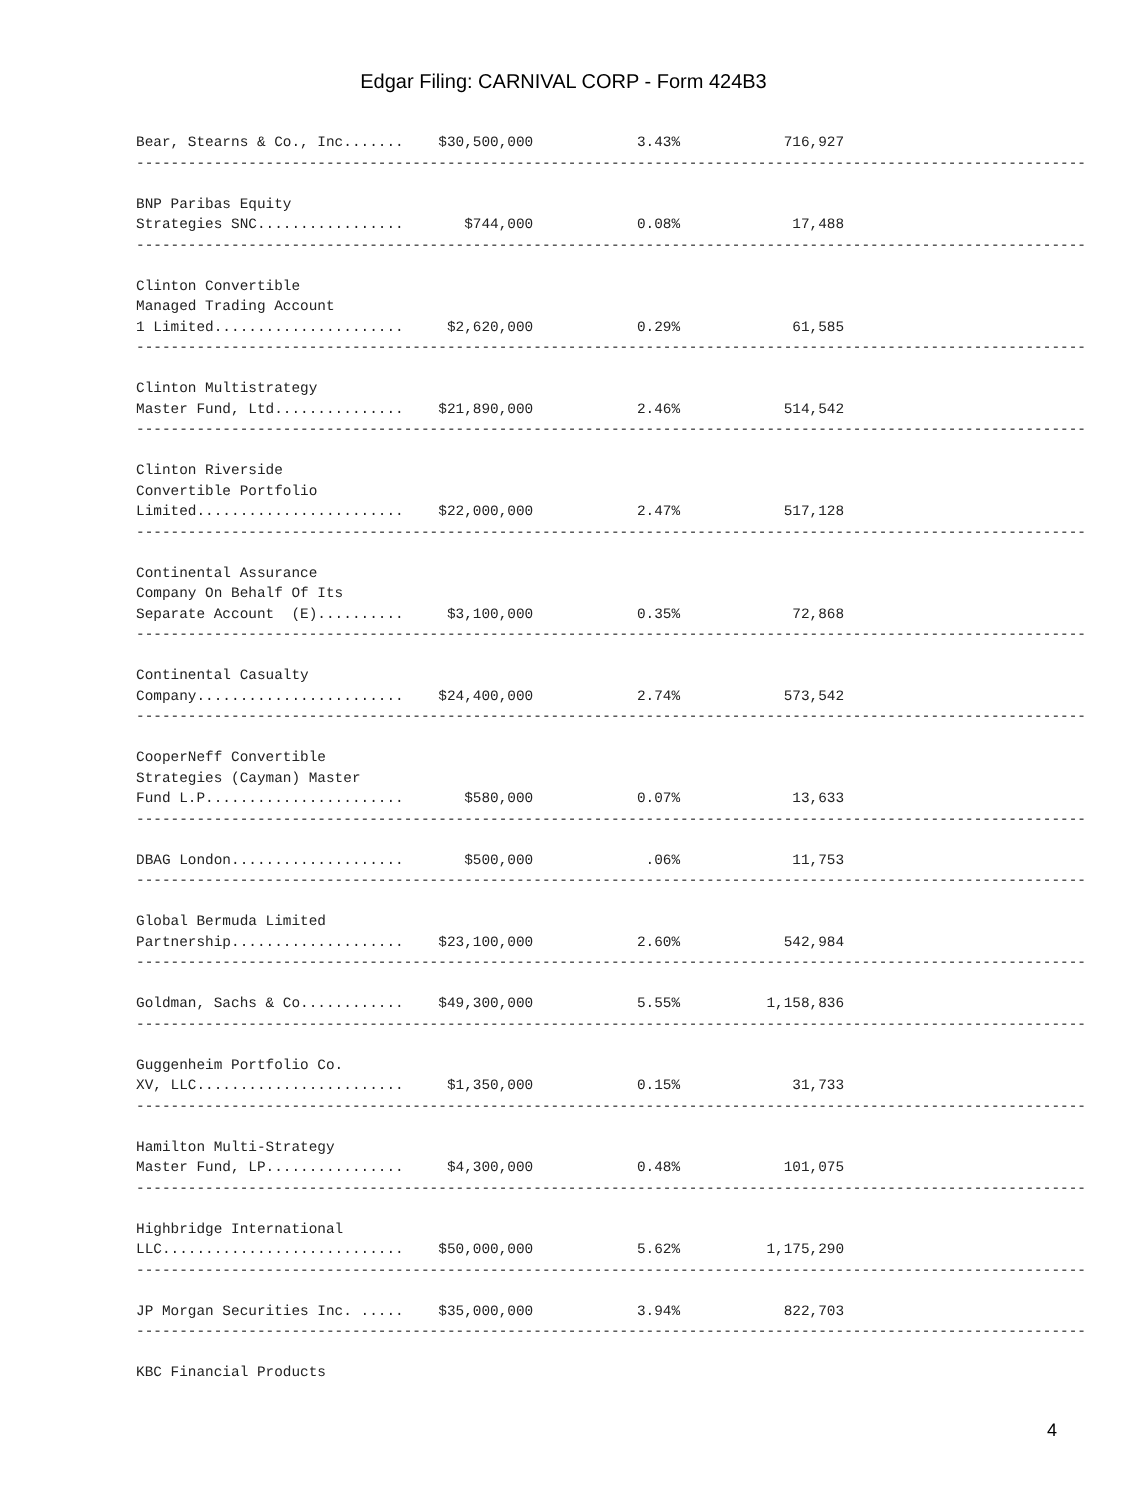Edgar Filing: CARNIVAL CORP - Form 424B3
Bear, Stearns & Co., Inc.......    $30,500,000            3.43%            716,927
--------------------------------------------------------------------------------------------------------------

BNP Paribas Equity
Strategies SNC.................       $744,000            0.08%             17,488
--------------------------------------------------------------------------------------------------------------

Clinton Convertible
Managed Trading Account
1 Limited......................     $2,620,000            0.29%             61,585
--------------------------------------------------------------------------------------------------------------

Clinton Multistrategy
Master Fund, Ltd...............    $21,890,000            2.46%            514,542
--------------------------------------------------------------------------------------------------------------

Clinton Riverside
Convertible Portfolio
Limited........................    $22,000,000            2.47%            517,128
--------------------------------------------------------------------------------------------------------------

Continental Assurance
Company On Behalf Of Its
Separate Account  (E)..........     $3,100,000            0.35%             72,868
--------------------------------------------------------------------------------------------------------------

Continental Casualty
Company........................    $24,400,000            2.74%            573,542
--------------------------------------------------------------------------------------------------------------

CooperNeff Convertible
Strategies (Cayman) Master
Fund L.P.......................       $580,000            0.07%             13,633
--------------------------------------------------------------------------------------------------------------

DBAG London....................       $500,000             .06%             11,753
--------------------------------------------------------------------------------------------------------------

Global Bermuda Limited
Partnership....................    $23,100,000            2.60%            542,984
--------------------------------------------------------------------------------------------------------------

Goldman, Sachs & Co............    $49,300,000            5.55%          1,158,836
--------------------------------------------------------------------------------------------------------------

Guggenheim Portfolio Co.
XV, LLC........................     $1,350,000            0.15%             31,733
--------------------------------------------------------------------------------------------------------------

Hamilton Multi-Strategy
Master Fund, LP................     $4,300,000            0.48%            101,075
--------------------------------------------------------------------------------------------------------------

Highbridge International
LLC............................    $50,000,000            5.62%          1,175,290
--------------------------------------------------------------------------------------------------------------

JP Morgan Securities Inc. .....    $35,000,000            3.94%            822,703
--------------------------------------------------------------------------------------------------------------

KBC Financial Products
4